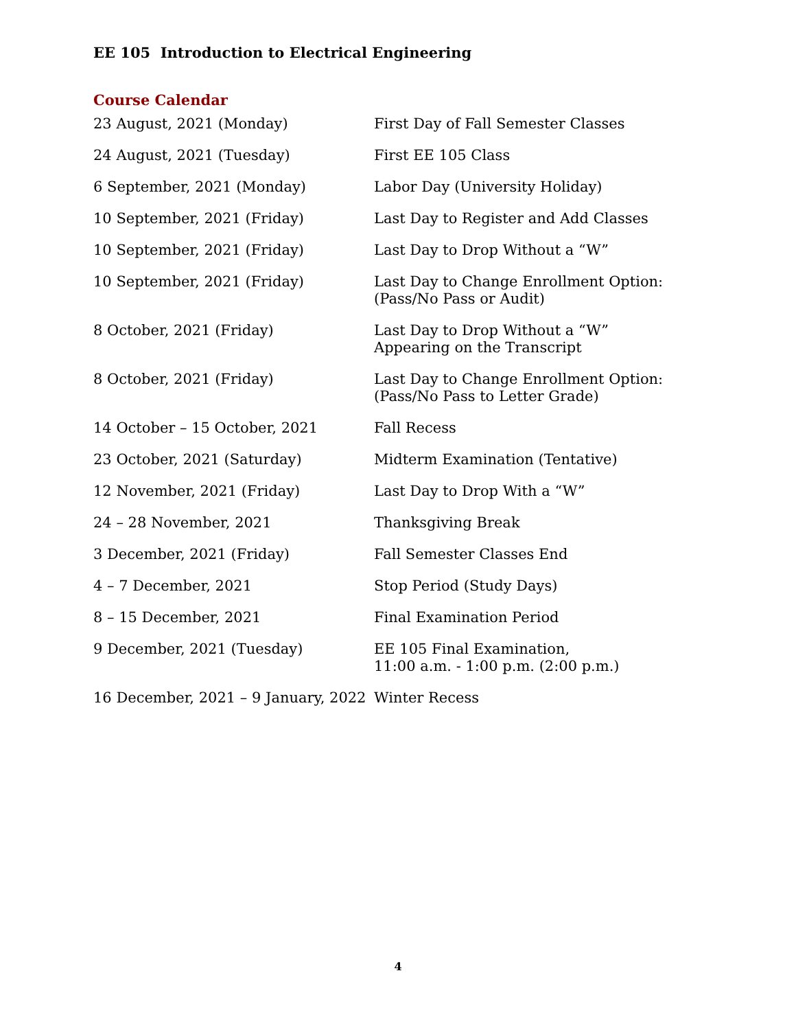EE 105 Introduction to Electrical Engineering
Course Calendar
| 23 August, 2021 (Monday) | First Day of Fall Semester Classes |
| 24 August, 2021 (Tuesday) | First EE 105 Class |
| 6 September, 2021 (Monday) | Labor Day (University Holiday) |
| 10 September, 2021 (Friday) | Last Day to Register and Add Classes |
| 10 September, 2021 (Friday) | Last Day to Drop Without a “W” |
| 10 September, 2021 (Friday) | Last Day to Change Enrollment Option: (Pass/No Pass or Audit) |
| 8 October, 2021 (Friday) | Last Day to Drop Without a “W” Appearing on the Transcript |
| 8 October, 2021 (Friday) | Last Day to Change Enrollment Option: (Pass/No Pass to Letter Grade) |
| 14 October – 15 October, 2021 | Fall Recess |
| 23 October, 2021 (Saturday) | Midterm Examination (Tentative) |
| 12 November, 2021 (Friday) | Last Day to Drop With a “W” |
| 24 – 28 November, 2021 | Thanksgiving Break |
| 3 December, 2021 (Friday) | Fall Semester Classes End |
| 4 – 7 December, 2021 | Stop Period (Study Days) |
| 8 – 15 December, 2021 | Final Examination Period |
| 9 December, 2021 (Tuesday) | EE 105 Final Examination, 11:00 a.m. - 1:00 p.m. (2:00 p.m.) |
| 16 December, 2021 – 9 January, 2022 | Winter Recess |
4